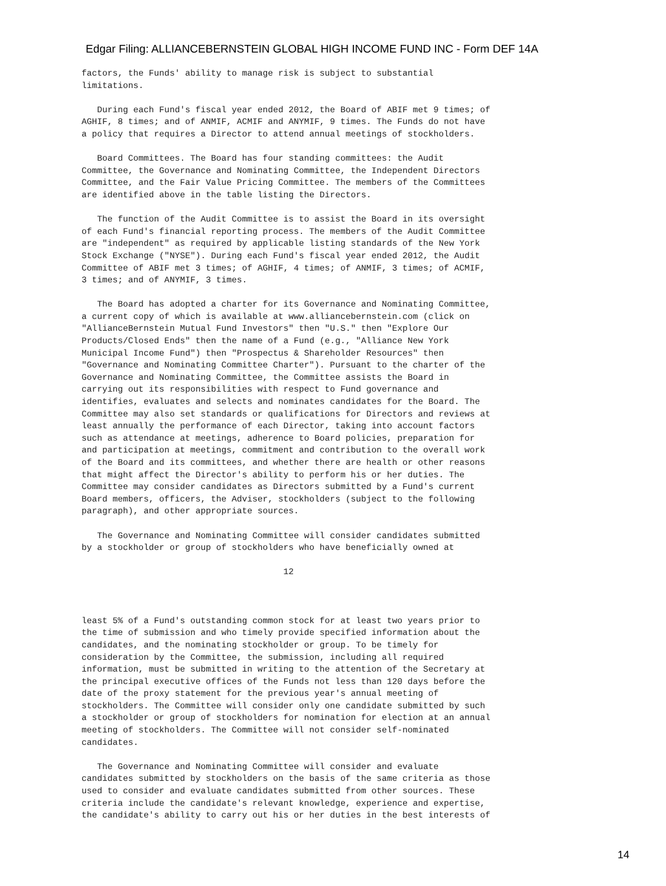Edgar Filing: ALLIANCEBERNSTEIN GLOBAL HIGH INCOME FUND INC - Form DEF 14A
factors, the Funds' ability to manage risk is subject to substantial
limitations.

   During each Fund's fiscal year ended 2012, the Board of ABIF met 9 times; of
AGHIF, 8 times; and of ANMIF, ACMIF and ANYMIF, 9 times. The Funds do not have
a policy that requires a Director to attend annual meetings of stockholders.

   Board Committees. The Board has four standing committees: the Audit
Committee, the Governance and Nominating Committee, the Independent Directors
Committee, and the Fair Value Pricing Committee. The members of the Committees
are identified above in the table listing the Directors.

   The function of the Audit Committee is to assist the Board in its oversight
of each Fund's financial reporting process. The members of the Audit Committee
are "independent" as required by applicable listing standards of the New York
Stock Exchange ("NYSE"). During each Fund's fiscal year ended 2012, the Audit
Committee of ABIF met 3 times; of AGHIF, 4 times; of ANMIF, 3 times; of ACMIF,
3 times; and of ANYMIF, 3 times.

   The Board has adopted a charter for its Governance and Nominating Committee,
a current copy of which is available at www.alliancebernstein.com (click on
"AllianceBernstein Mutual Fund Investors" then "U.S." then "Explore Our
Products/Closed Ends" then the name of a Fund (e.g., "Alliance New York
Municipal Income Fund") then "Prospectus & Shareholder Resources" then
"Governance and Nominating Committee Charter"). Pursuant to the charter of the
Governance and Nominating Committee, the Committee assists the Board in
carrying out its responsibilities with respect to Fund governance and
identifies, evaluates and selects and nominates candidates for the Board. The
Committee may also set standards or qualifications for Directors and reviews at
least annually the performance of each Director, taking into account factors
such as attendance at meetings, adherence to Board policies, preparation for
and participation at meetings, commitment and contribution to the overall work
of the Board and its committees, and whether there are health or other reasons
that might affect the Director's ability to perform his or her duties. The
Committee may consider candidates as Directors submitted by a Fund's current
Board members, officers, the Adviser, stockholders (subject to the following
paragraph), and other appropriate sources.

   The Governance and Nominating Committee will consider candidates submitted
by a stockholder or group of stockholders who have beneficially owned at

                                       12



least 5% of a Fund's outstanding common stock for at least two years prior to
the time of submission and who timely provide specified information about the
candidates, and the nominating stockholder or group. To be timely for
consideration by the Committee, the submission, including all required
information, must be submitted in writing to the attention of the Secretary at
the principal executive offices of the Funds not less than 120 days before the
date of the proxy statement for the previous year's annual meeting of
stockholders. The Committee will consider only one candidate submitted by such
a stockholder or group of stockholders for nomination for election at an annual
meeting of stockholders. The Committee will not consider self-nominated
candidates.

   The Governance and Nominating Committee will consider and evaluate
candidates submitted by stockholders on the basis of the same criteria as those
used to consider and evaluate candidates submitted from other sources. These
criteria include the candidate's relevant knowledge, experience and expertise,
the candidate's ability to carry out his or her duties in the best interests of
14